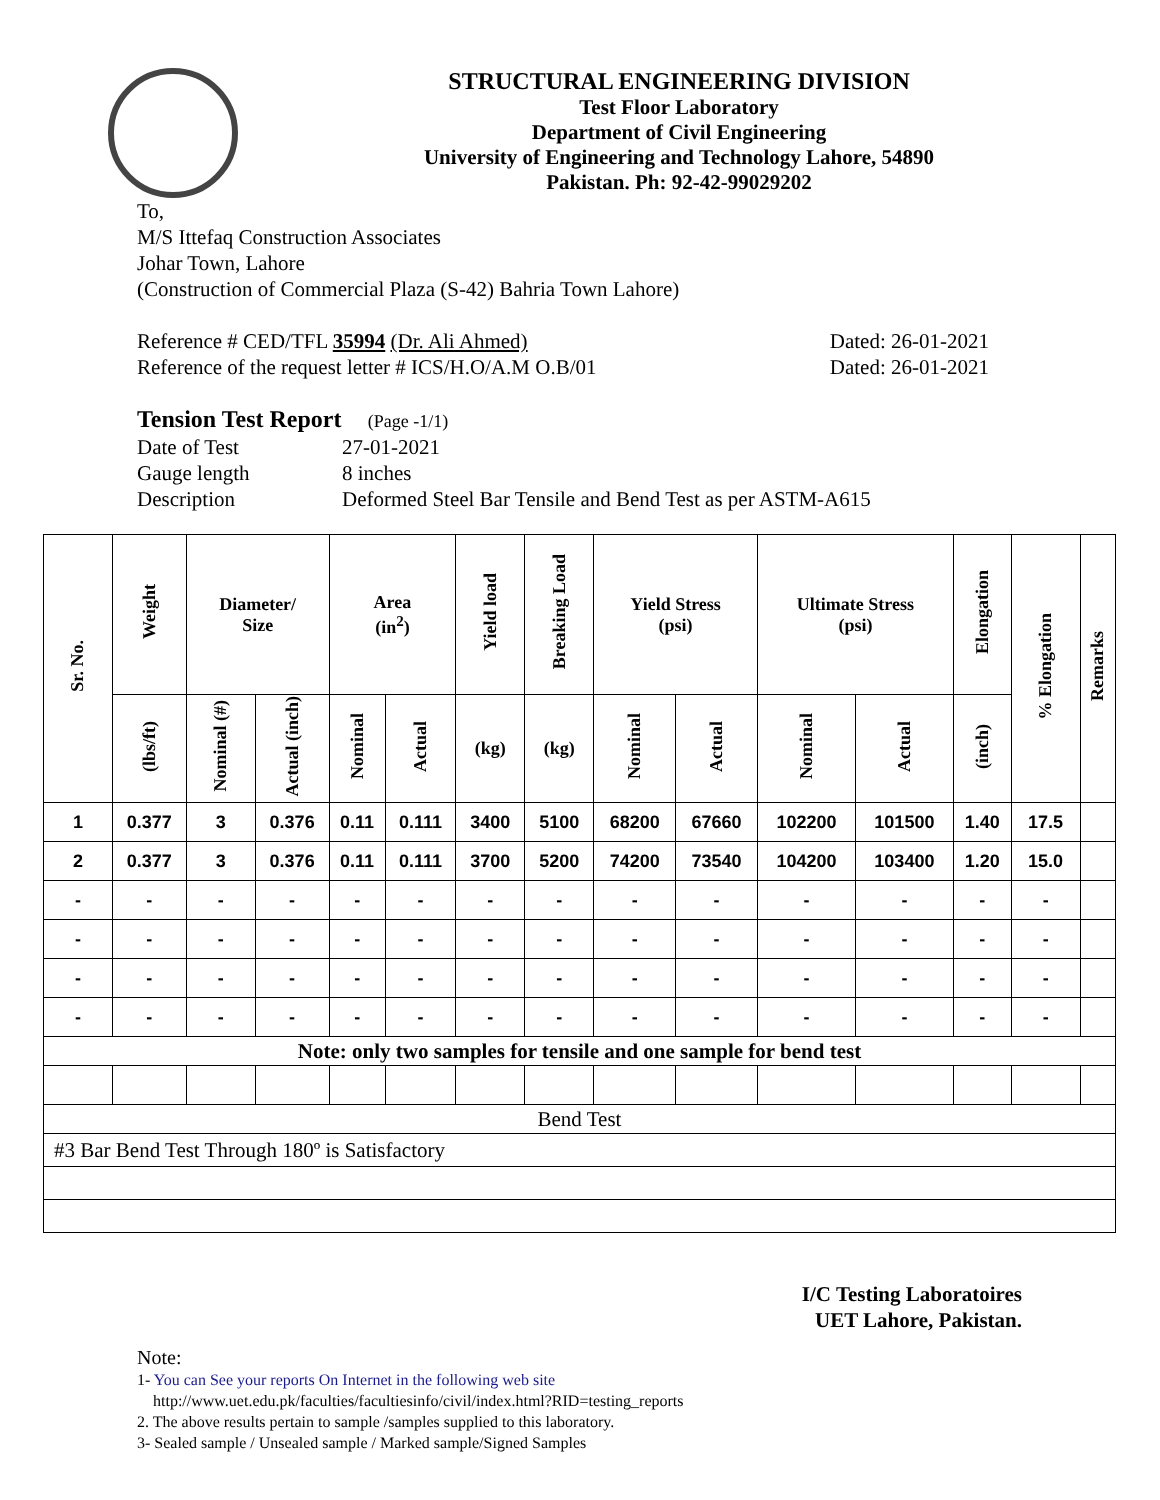STRUCTURAL ENGINEERING DIVISION
Test Floor Laboratory
Department of Civil Engineering
University of Engineering and Technology Lahore, 54890
Pakistan. Ph: 92-42-99029202
To,
M/S Ittefaq Construction Associates
Johar Town, Lahore
(Construction of Commercial Plaza (S-42) Bahria Town Lahore)
Reference # CED/TFL 35994 (Dr. Ali Ahmed) Dated: 26-01-2021
Reference of the request letter # ICS/H.O/A.M O.B/01 Dated: 26-01-2021
Tension Test Report (Page -1/1)
Date of Test 27-01-2021 Gauge length 8 inches Description Deformed Steel Bar Tensile and Bend Test as per ASTM-A615
| Sr. No. | Weight | Diameter/ Size | | Area (in<sup>2</sup>) | | Yield load | Breaking Load | Yield Stress (psi) | | Ultimate Stress (psi) | | Elongation | % Elongation | Remarks |
| --- | --- | --- | --- | --- | --- | --- | --- | --- | --- | --- | --- | --- | --- | --- |
| | (lbs/ft) | Nominal (#) | Actual (inch) | Nominal | Actual | (kg) | (kg) | Nominal | Actual | Nominal | Actual | (inch) | | |
| 1 | 0.377 | 3 | 0.376 | 0.11 | 0.111 | 3400 | 5100 | 68200 | 67660 | 102200 | 101500 | 1.40 | 17.5 | |
| 2 | 0.377 | 3 | 0.376 | 0.11 | 0.111 | 3700 | 5200 | 74200 | 73540 | 104200 | 103400 | 1.20 | 15.0 | |
| - | - | - | - | - | - | - | - | - | - | - | - | - | - | |
| - | - | - | - | - | - | - | - | - | - | - | - | - | - | |
| - | - | - | - | - | - | - | - | - | - | - | - | - | - | |
| - | - | - | - | - | - | - | - | - | - | - | - | - | - | |
| Note: only two samples for tensile and one sample for bend test | | | | | | | | | | | | | | |
| Bend Test | | | | | | | | | | | | | | |
| #3 Bar Bend Test Through 180º is Satisfactory | | | | | | | | | | | | | | |
I/C Testing Laboratoires
UET Lahore, Pakistan.
Note:
1- You can See your reports On Internet in the following web site
http://www.uet.edu.pk/faculties/facultiesinfo/civil/index.html?RID=testing_reports
2. The above results pertain to sample /samples supplied to this laboratory.
3- Sealed sample / Unsealed sample / Marked sample/Signed Samples